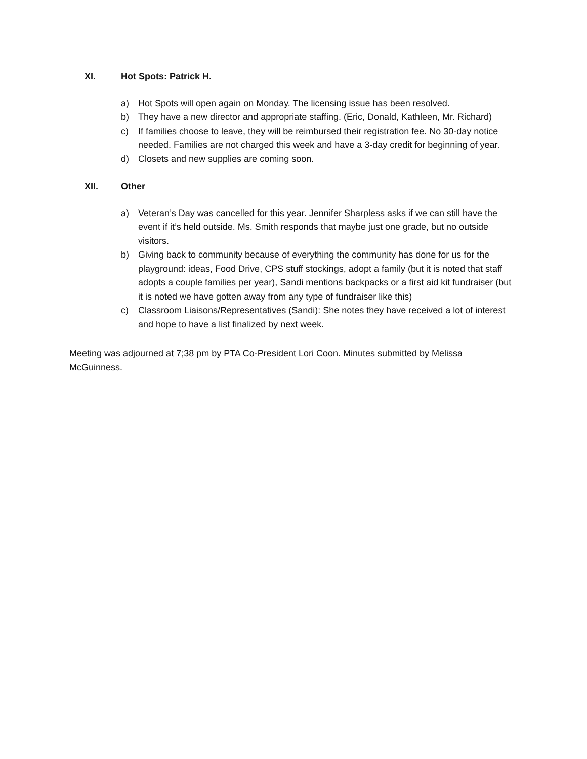XI. Hot Spots: Patrick H.
a) Hot Spots will open again on Monday. The licensing issue has been resolved.
b) They have a new director and appropriate staffing. (Eric, Donald, Kathleen, Mr. Richard)
c) If families choose to leave, they will be reimbursed their registration fee. No 30-day notice needed. Families are not charged this week and have a 3-day credit for beginning of year.
d) Closets and new supplies are coming soon.
XII. Other
a) Veteran’s Day was cancelled for this year. Jennifer Sharpless asks if we can still have the event if it’s held outside. Ms. Smith responds that maybe just one grade, but no outside visitors.
b) Giving back to community because of everything the community has done for us for the playground: ideas, Food Drive, CPS stuff stockings, adopt a family (but it is noted that staff adopts a couple families per year), Sandi mentions backpacks or a first aid kit fundraiser (but it is noted we have gotten away from any type of fundraiser like this)
c) Classroom Liaisons/Representatives (Sandi): She notes they have received a lot of interest and hope to have a list finalized by next week.
Meeting was adjourned at 7;38 pm by PTA Co-President Lori Coon. Minutes submitted by Melissa McGuinness.